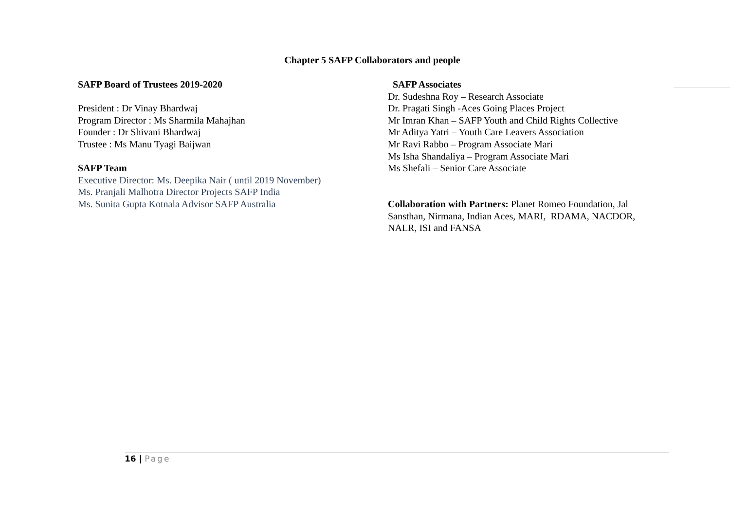Chapter 5 SAFP Collaborators and people
SAFP Board of Trustees 2019-2020
President : Dr Vinay Bhardwaj
Program Director : Ms Sharmila Mahajhan
Founder : Dr Shivani Bhardwaj
Trustee : Ms Manu Tyagi Baijwan
SAFP Team
Executive Director: Ms. Deepika Nair ( until 2019 November)
Ms. Pranjali Malhotra Director Projects SAFP India
Ms. Sunita Gupta Kotnala Advisor SAFP Australia
SAFP Associates
Dr. Sudeshna Roy – Research Associate
Dr. Pragati Singh -Aces Going Places Project
Mr Imran Khan – SAFP Youth and Child Rights Collective
Mr Aditya Yatri – Youth Care Leavers Association
Mr Ravi Rabbo – Program Associate Mari
Ms Isha Shandaliya – Program Associate Mari
Ms Shefali – Senior Care Associate
Collaboration with Partners: Planet Romeo Foundation, Jal Sansthan, Nirmana, Indian Aces, MARI, RDAMA, NACDOR, NALR, ISI and FANSA
16 | Page